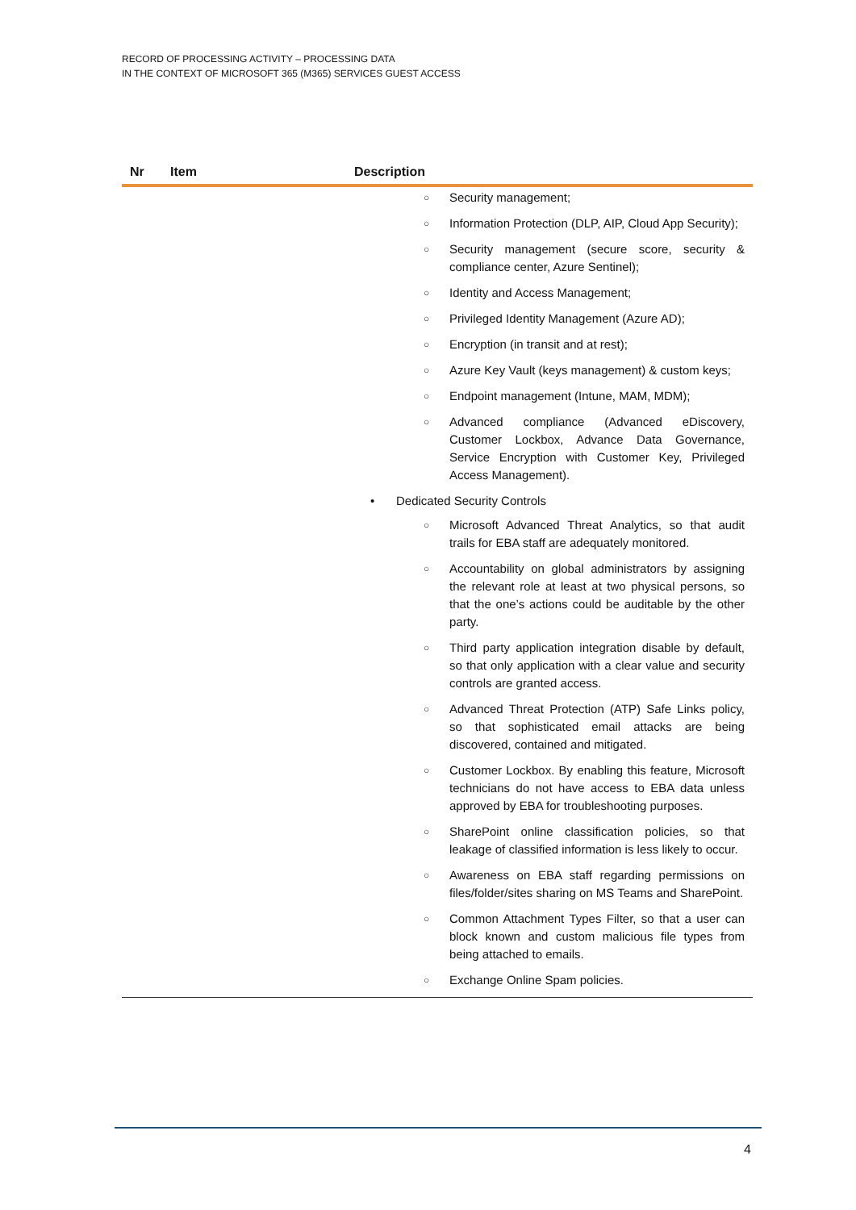RECORD OF PROCESSING ACTIVITY – PROCESSING DATA
IN THE CONTEXT OF MICROSOFT 365 (M365) SERVICES GUEST ACCESS
| Nr | Item | Description |
| --- | --- | --- |
| | | ○ Security management; ○ Information Protection (DLP, AIP, Cloud App Security); ○ Security management (secure score, security & compliance center, Azure Sentinel); ○ Identity and Access Management; ○ Privileged Identity Management (Azure AD); ○ Encryption (in transit and at rest); ○ Azure Key Vault (keys management) & custom keys; ○ Endpoint management (Intune, MAM, MDM); ○ Advanced compliance (Advanced eDiscovery, Customer Lockbox, Advance Data Governance, Service Encryption with Customer Key, Privileged Access Management). • Dedicated Security Controls ○ Microsoft Advanced Threat Analytics, so that audit trails for EBA staff are adequately monitored. ○ Accountability on global administrators by assigning the relevant role at least at two physical persons, so that the one’s actions could be auditable by the other party. ○ Third party application integration disable by default, so that only application with a clear value and security controls are granted access. ○ Advanced Threat Protection (ATP) Safe Links policy, so that sophisticated email attacks are being discovered, contained and mitigated. ○ Customer Lockbox. By enabling this feature, Microsoft technicians do not have access to EBA data unless approved by EBA for troubleshooting purposes. ○ SharePoint online classification policies, so that leakage of classified information is less likely to occur. ○ Awareness on EBA staff regarding permissions on files/folder/sites sharing on MS Teams and SharePoint. ○ Common Attachment Types Filter, so that a user can block known and custom malicious file types from being attached to emails. ○ Exchange Online Spam policies. |
4